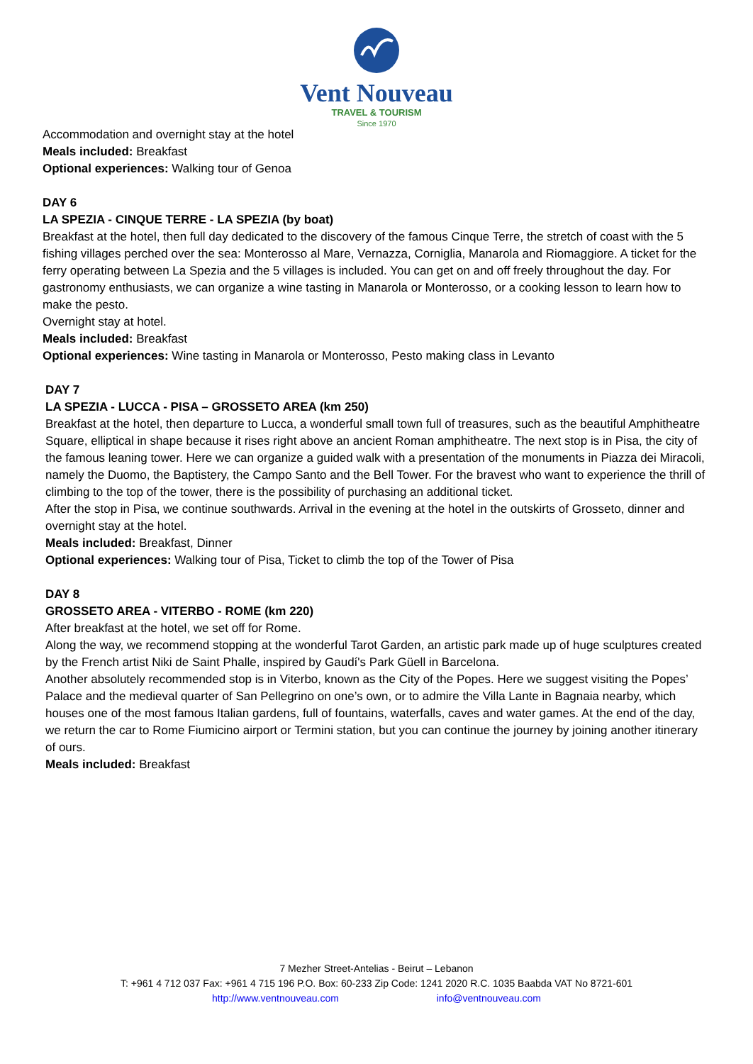Vent Nouveau
TRAVEL & TOURISM
Since 1970
Accommodation and overnight stay at the hotel
Meals included: Breakfast
Optional experiences: Walking tour of Genoa
DAY 6
LA SPEZIA - CINQUE TERRE - LA SPEZIA (by boat)
Breakfast at the hotel, then full day dedicated to the discovery of the famous Cinque Terre, the stretch of coast with the 5 fishing villages perched over the sea: Monterosso al Mare, Vernazza, Corniglia, Manarola and Riomaggiore. A ticket for the ferry operating between La Spezia and the 5 villages is included. You can get on and off freely throughout the day. For gastronomy enthusiasts, we can organize a wine tasting in Manarola or Monterosso, or a cooking lesson to learn how to make the pesto.
Overnight stay at hotel.
Meals included: Breakfast
Optional experiences: Wine tasting in Manarola or Monterosso, Pesto making class in Levanto
DAY 7
LA SPEZIA - LUCCA - PISA – GROSSETO AREA (km 250)
Breakfast at the hotel, then departure to Lucca, a wonderful small town full of treasures, such as the beautiful Amphitheatre Square, elliptical in shape because it rises right above an ancient Roman amphitheatre. The next stop is in Pisa, the city of the famous leaning tower. Here we can organize a guided walk with a presentation of the monuments in Piazza dei Miracoli, namely the Duomo, the Baptistery, the Campo Santo and the Bell Tower. For the bravest who want to experience the thrill of climbing to the top of the tower, there is the possibility of purchasing an additional ticket.
After the stop in Pisa, we continue southwards. Arrival in the evening at the hotel in the outskirts of Grosseto, dinner and overnight stay at the hotel.
Meals included: Breakfast, Dinner
Optional experiences: Walking tour of Pisa, Ticket to climb the top of the Tower of Pisa
DAY 8
GROSSETO AREA - VITERBO - ROME (km 220)
After breakfast at the hotel, we set off for Rome.
Along the way, we recommend stopping at the wonderful Tarot Garden, an artistic park made up of huge sculptures created by the French artist Niki de Saint Phalle, inspired by Gaudí's Park Güell in Barcelona.
Another absolutely recommended stop is in Viterbo, known as the City of the Popes. Here we suggest visiting the Popes’ Palace and the medieval quarter of San Pellegrino on one’s own, or to admire the Villa Lante in Bagnaia nearby, which houses one of the most famous Italian gardens, full of fountains, waterfalls, caves and water games. At the end of the day, we return the car to Rome Fiumicino airport or Termini station, but you can continue the journey by joining another itinerary of ours.
Meals included: Breakfast
7 Mezher Street-Antelias - Beirut – Lebanon
T: +961 4 712 037 Fax: +961 4 715 196 P.O. Box: 60-233 Zip Code: 1241 2020 R.C. 1035 Baabda VAT No 8721-601
http://www.ventnouveau.com info@ventnouveau.com